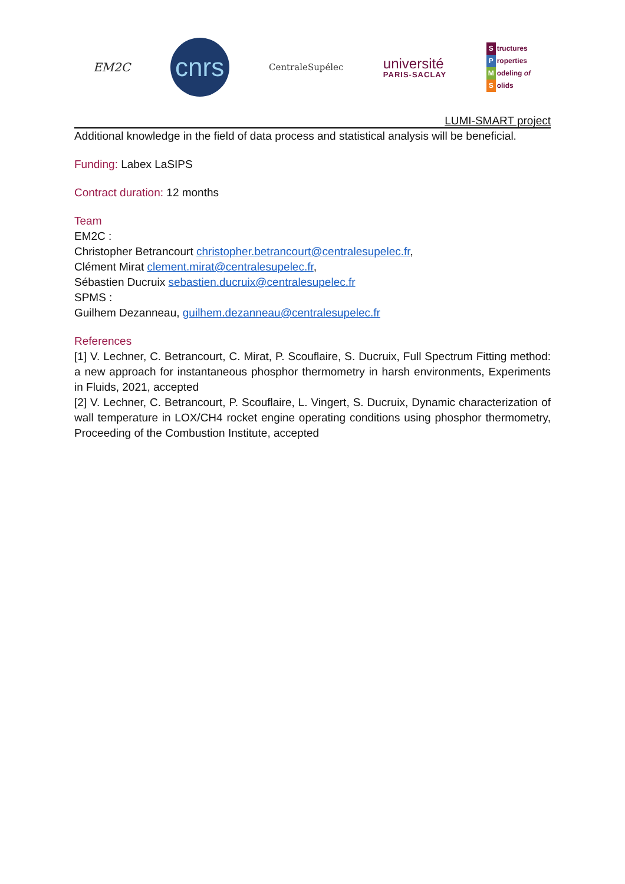EM2C
cnrs
CentraleSupélec
université
PARIS-SACLAY
Structures
Properties
Modeling of
Solids
LUMI-SMART project
Additional knowledge in the field of data process and statistical analysis will be beneficial.
Funding: Labex LaSIPS
Contract duration: 12 months
Team
EM2C :
Christopher Betrancourt christopher.betrancourt@centralesupelec.fr,
Clément Mirat clement.mirat@centralesupelec.fr,
Sébastien Ducruix sebastien.ducruix@centralesupelec.fr
SPMS :
Guilhem Dezanneau, guilhem.dezanneau@centralesupelec.fr
References
[1] V. Lechner, C. Betrancourt, C. Mirat, P. Scouflaire, S. Ducruix, Full Spectrum Fitting method: a new approach for instantaneous phosphor thermometry in harsh environments, Experiments in Fluids, 2021, accepted
[2] V. Lechner, C. Betrancourt, P. Scouflaire, L. Vingert, S. Ducruix, Dynamic characterization of wall temperature in LOX/CH4 rocket engine operating conditions using phosphor thermometry, Proceeding of the Combustion Institute, accepted